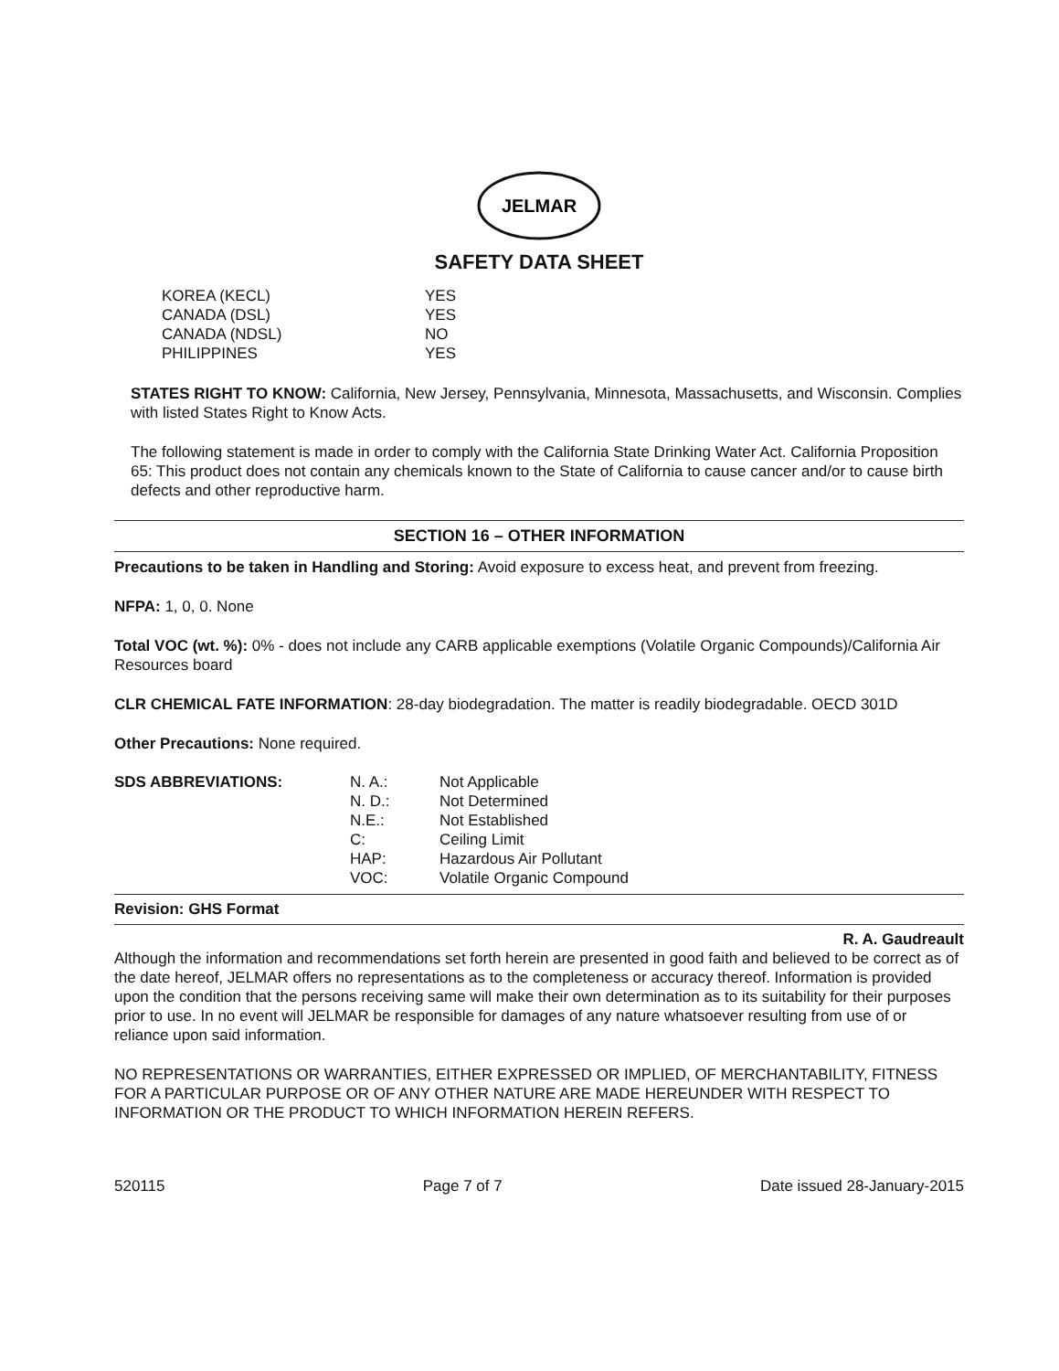JELMAR
SAFETY DATA SHEET
| KOREA (KECL) | YES |
| CANADA (DSL) | YES |
| CANADA (NDSL) | NO |
| PHILIPPINES | YES |
STATES RIGHT TO KNOW: California, New Jersey, Pennsylvania, Minnesota, Massachusetts, and Wisconsin. Complies with listed States Right to Know Acts.
The following statement is made in order to comply with the California State Drinking Water Act. California Proposition 65: This product does not contain any chemicals known to the State of California to cause cancer and/or to cause birth defects and other reproductive harm.
SECTION 16 – OTHER INFORMATION
Precautions to be taken in Handling and Storing: Avoid exposure to excess heat, and prevent from freezing.
NFPA: 1, 0, 0. None
Total VOC (wt. %): 0% - does not include any CARB applicable exemptions (Volatile Organic Compounds)/California Air Resources board
CLR CHEMICAL FATE INFORMATION: 28-day biodegradation. The matter is readily biodegradable. OECD 301D
Other Precautions: None required.
| SDS ABBREVIATIONS: | N. A.: | Not Applicable |
| | N. D.: | Not Determined |
| | N.E.: | Not Established |
| | C: | Ceiling Limit |
| | HAP: | Hazardous Air Pollutant |
| | VOC: | Volatile Organic Compound |
Revision: GHS Format
R. A. Gaudreault
Although the information and recommendations set forth herein are presented in good faith and believed to be correct as of the date hereof, JELMAR offers no representations as to the completeness or accuracy thereof. Information is provided upon the condition that the persons receiving same will make their own determination as to its suitability for their purposes prior to use. In no event will JELMAR be responsible for damages of any nature whatsoever resulting from use of or reliance upon said information.
NO REPRESENTATIONS OR WARRANTIES, EITHER EXPRESSED OR IMPLIED, OF MERCHANTABILITY, FITNESS FOR A PARTICULAR PURPOSE OR OF ANY OTHER NATURE ARE MADE HEREUNDER WITH RESPECT TO INFORMATION OR THE PRODUCT TO WHICH INFORMATION HEREIN REFERS.
520115 Page 7 of 7 Date issued 28-January-2015